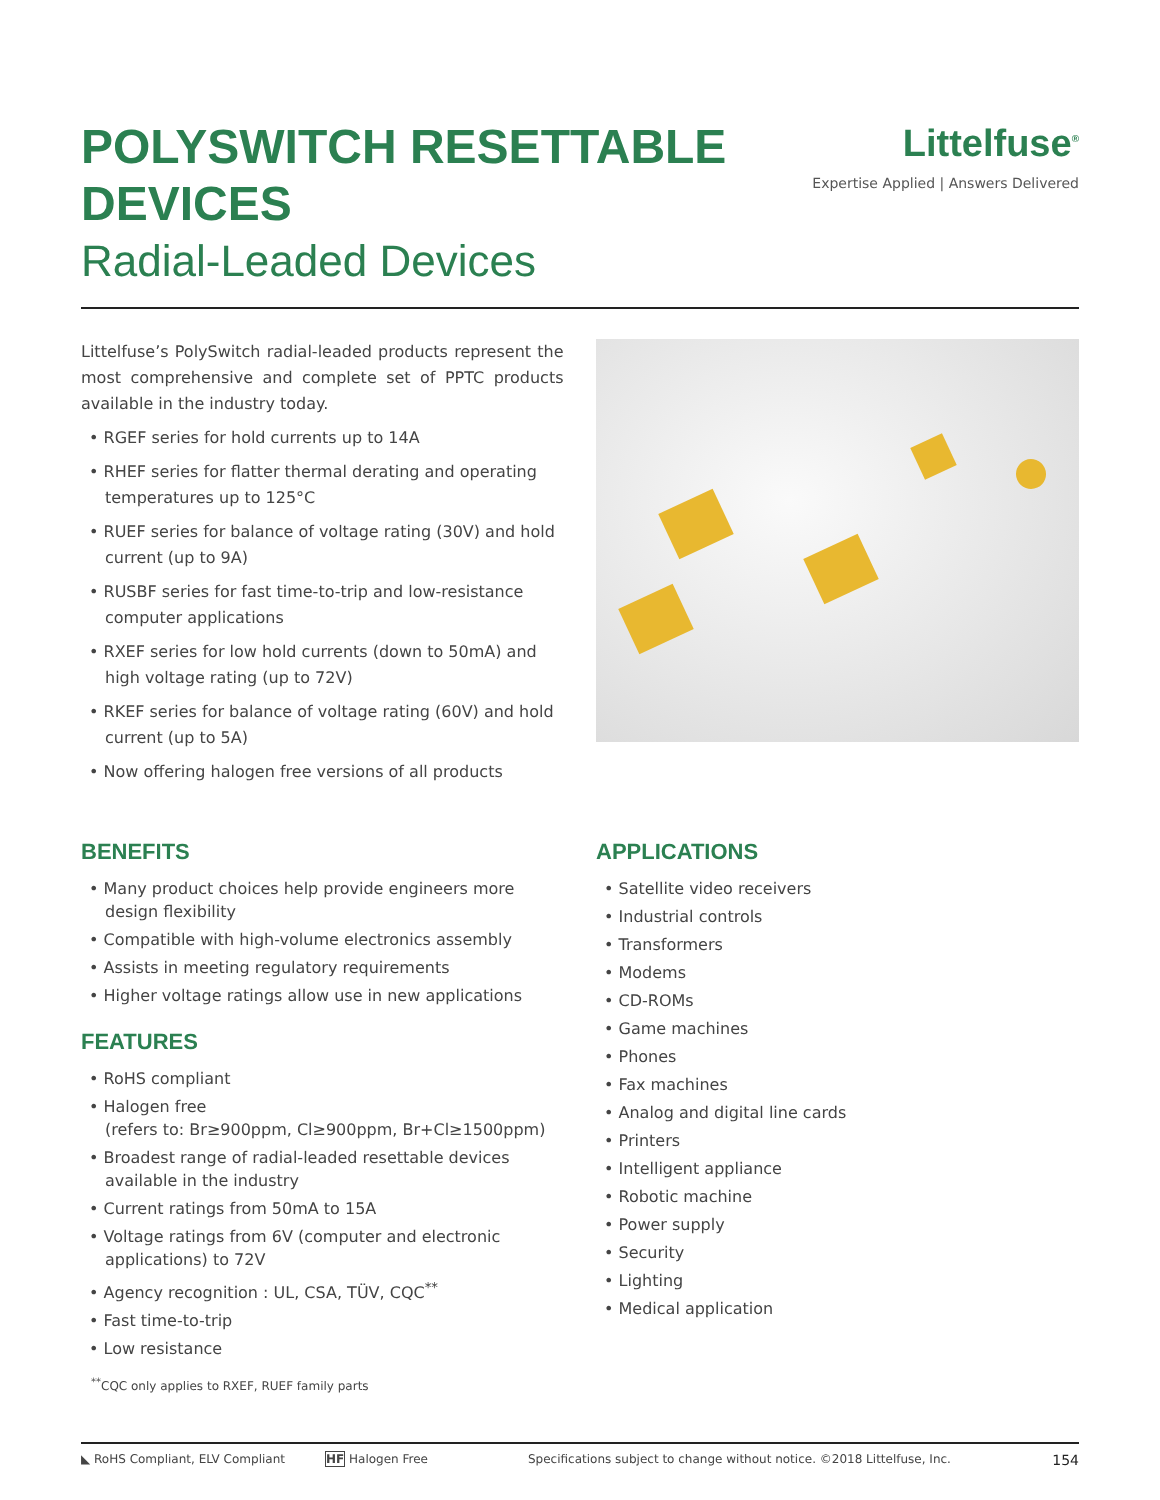POLYSWITCH RESETTABLE
DEVICES
Radial-Leaded Devices
Littelfuse<sup>®</sup>
Expertise Applied | Answers Delivered
Littelfuse’s PolySwitch radial-leaded products represent the most comprehensive and complete set of PPTC products available in the industry today.
• RGEF series for hold currents up to 14A
• RHEF series for flatter thermal derating and operating temperatures up to 125°C
• RUEF series for balance of voltage rating (30V) and hold current (up to 9A)
• RUSBF series for fast time-to-trip and low-resistance computer applications
• RXEF series for low hold currents (down to 50mA) and high voltage rating (up to 72V)
• RKEF series for balance of voltage rating (60V) and hold current (up to 5A)
• Now offering halogen free versions of all products
BENEFITS
• Many product choices help provide engineers more design flexibility
• Compatible with high-volume electronics assembly
• Assists in meeting regulatory requirements
• Higher voltage ratings allow use in new applications
FEATURES
• RoHS compliant
• Halogen free
(refers to: Br≥900ppm, Cl≥900ppm, Br+Cl≥1500ppm)
• Broadest range of radial-leaded resettable devices available in the industry
• Current ratings from 50mA to 15A
• Voltage ratings from 6V (computer and electronic applications) to 72V
• Agency recognition : UL, CSA, TÜV, CQC<sup>**</sup>
• Fast time-to-trip
• Low resistance
<sup>**</sup> CQC only applies to RXEF, RUEF family parts
APPLICATIONS
• Satellite video receivers
• Industrial controls
• Transformers
• Modems
• CD-ROMs
• Game machines
• Phones
• Fax machines
• Analog and digital line cards
• Printers
• Intelligent appliance
• Robotic machine
• Power supply
• Security
• Lighting
• Medical application
◣ RoHS Compliant, ELV Compliant HF Halogen Free Specifications subject to change without notice. ©2018 Littelfuse, Inc. 154